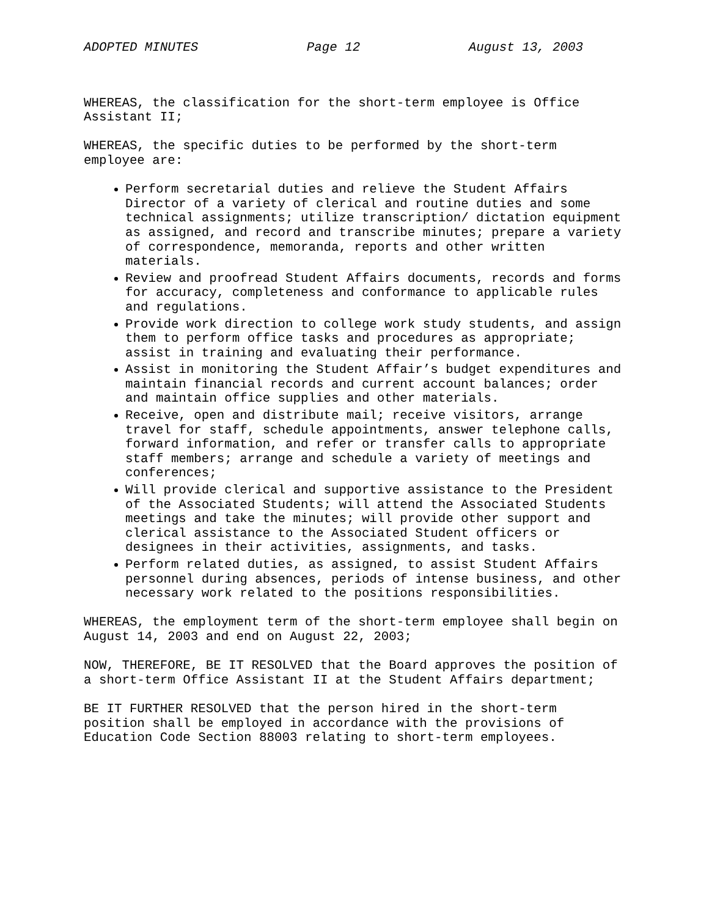ADOPTED MINUTES Page 12 August 13, 2003
WHEREAS, the classification for the short-term employee is Office Assistant II;
WHEREAS, the specific duties to be performed by the short-term employee are:
Perform secretarial duties and relieve the Student Affairs Director of a variety of clerical and routine duties and some technical assignments; utilize transcription/ dictation equipment as assigned, and record and transcribe minutes; prepare a variety of correspondence, memoranda, reports and other written materials.
Review and proofread Student Affairs documents, records and forms for accuracy, completeness and conformance to applicable rules and regulations.
Provide work direction to college work study students, and assign them to perform office tasks and procedures as appropriate; assist in training and evaluating their performance.
Assist in monitoring the Student Affair’s budget expenditures and maintain financial records and current account balances; order and maintain office supplies and other materials.
Receive, open and distribute mail; receive visitors, arrange travel for staff, schedule appointments, answer telephone calls, forward information, and refer or transfer calls to appropriate staff members; arrange and schedule a variety of meetings and conferences;
Will provide clerical and supportive assistance to the President of the Associated Students; will attend the Associated Students meetings and take the minutes; will provide other support and clerical assistance to the Associated Student officers or designees in their activities, assignments, and tasks.
Perform related duties, as assigned, to assist Student Affairs personnel during absences, periods of intense business, and other necessary work related to the positions responsibilities.
WHEREAS, the employment term of the short-term employee shall begin on August 14, 2003 and end on August 22, 2003;
NOW, THEREFORE, BE IT RESOLVED that the Board approves the position of a short-term Office Assistant II at the Student Affairs department;
BE IT FURTHER RESOLVED that the person hired in the short-term position shall be employed in accordance with the provisions of Education Code Section 88003 relating to short-term employees.